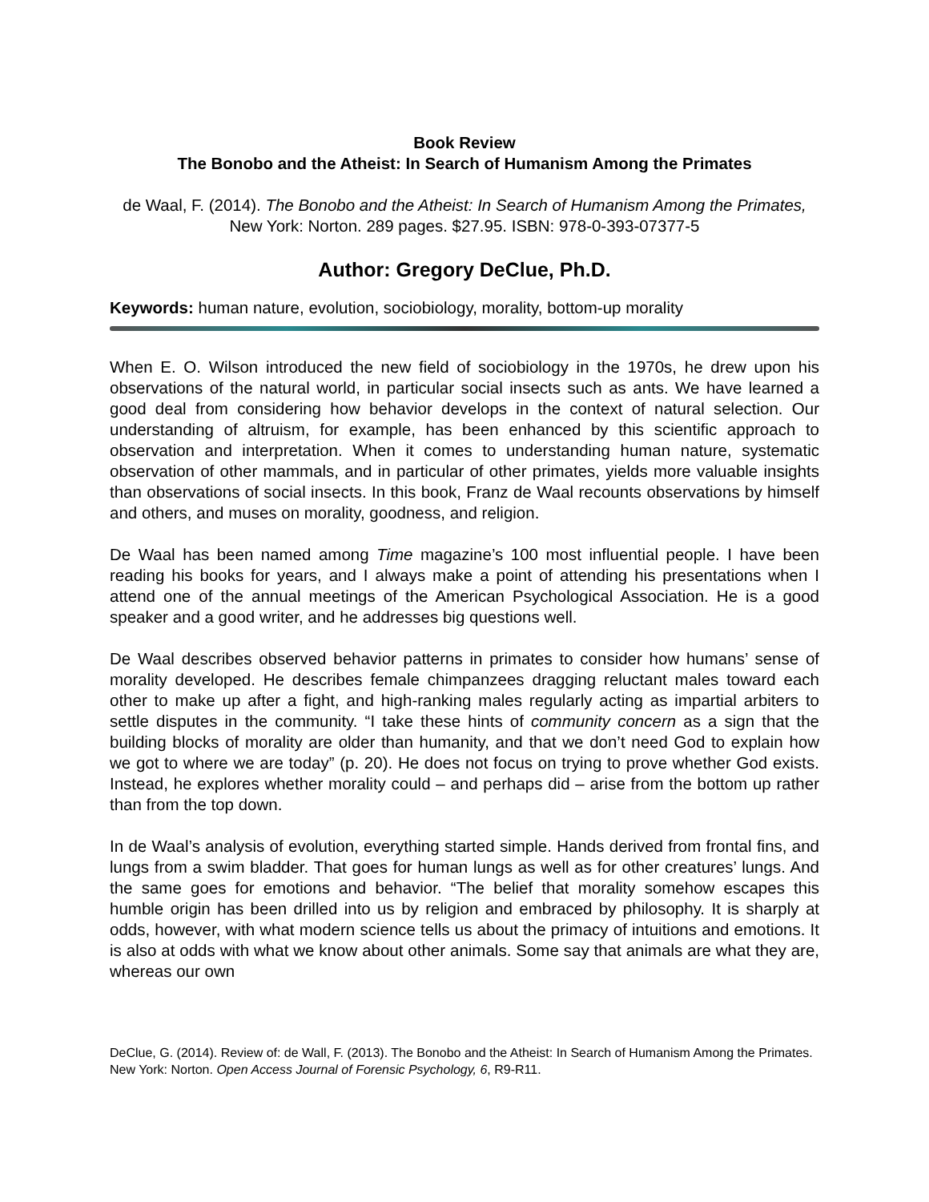Book Review
The Bonobo and the Atheist: In Search of Humanism Among the Primates
de Waal, F. (2014). The Bonobo and the Atheist: In Search of Humanism Among the Primates, New York: Norton. 289 pages. $27.95. ISBN: 978-0-393-07377-5
Author: Gregory DeClue, Ph.D.
Keywords: human nature, evolution, sociobiology, morality, bottom-up morality
When E. O. Wilson introduced the new field of sociobiology in the 1970s, he drew upon his observations of the natural world, in particular social insects such as ants. We have learned a good deal from considering how behavior develops in the context of natural selection. Our understanding of altruism, for example, has been enhanced by this scientific approach to observation and interpretation. When it comes to understanding human nature, systematic observation of other mammals, and in particular of other primates, yields more valuable insights than observations of social insects. In this book, Franz de Waal recounts observations by himself and others, and muses on morality, goodness, and religion.
De Waal has been named among Time magazine’s 100 most influential people. I have been reading his books for years, and I always make a point of attending his presentations when I attend one of the annual meetings of the American Psychological Association. He is a good speaker and a good writer, and he addresses big questions well.
De Waal describes observed behavior patterns in primates to consider how humans’ sense of morality developed. He describes female chimpanzees dragging reluctant males toward each other to make up after a fight, and high-ranking males regularly acting as impartial arbiters to settle disputes in the community. “I take these hints of community concern as a sign that the building blocks of morality are older than humanity, and that we don’t need God to explain how we got to where we are today” (p. 20). He does not focus on trying to prove whether God exists. Instead, he explores whether morality could – and perhaps did – arise from the bottom up rather than from the top down.
In de Waal’s analysis of evolution, everything started simple. Hands derived from frontal fins, and lungs from a swim bladder. That goes for human lungs as well as for other creatures’ lungs. And the same goes for emotions and behavior. “The belief that morality somehow escapes this humble origin has been drilled into us by religion and embraced by philosophy. It is sharply at odds, however, with what modern science tells us about the primacy of intuitions and emotions. It is also at odds with what we know about other animals. Some say that animals are what they are, whereas our own
DeClue, G. (2014). Review of: de Wall, F. (2013). The Bonobo and the Atheist: In Search of Humanism Among the Primates. New York: Norton. Open Access Journal of Forensic Psychology, 6, R9-R11.